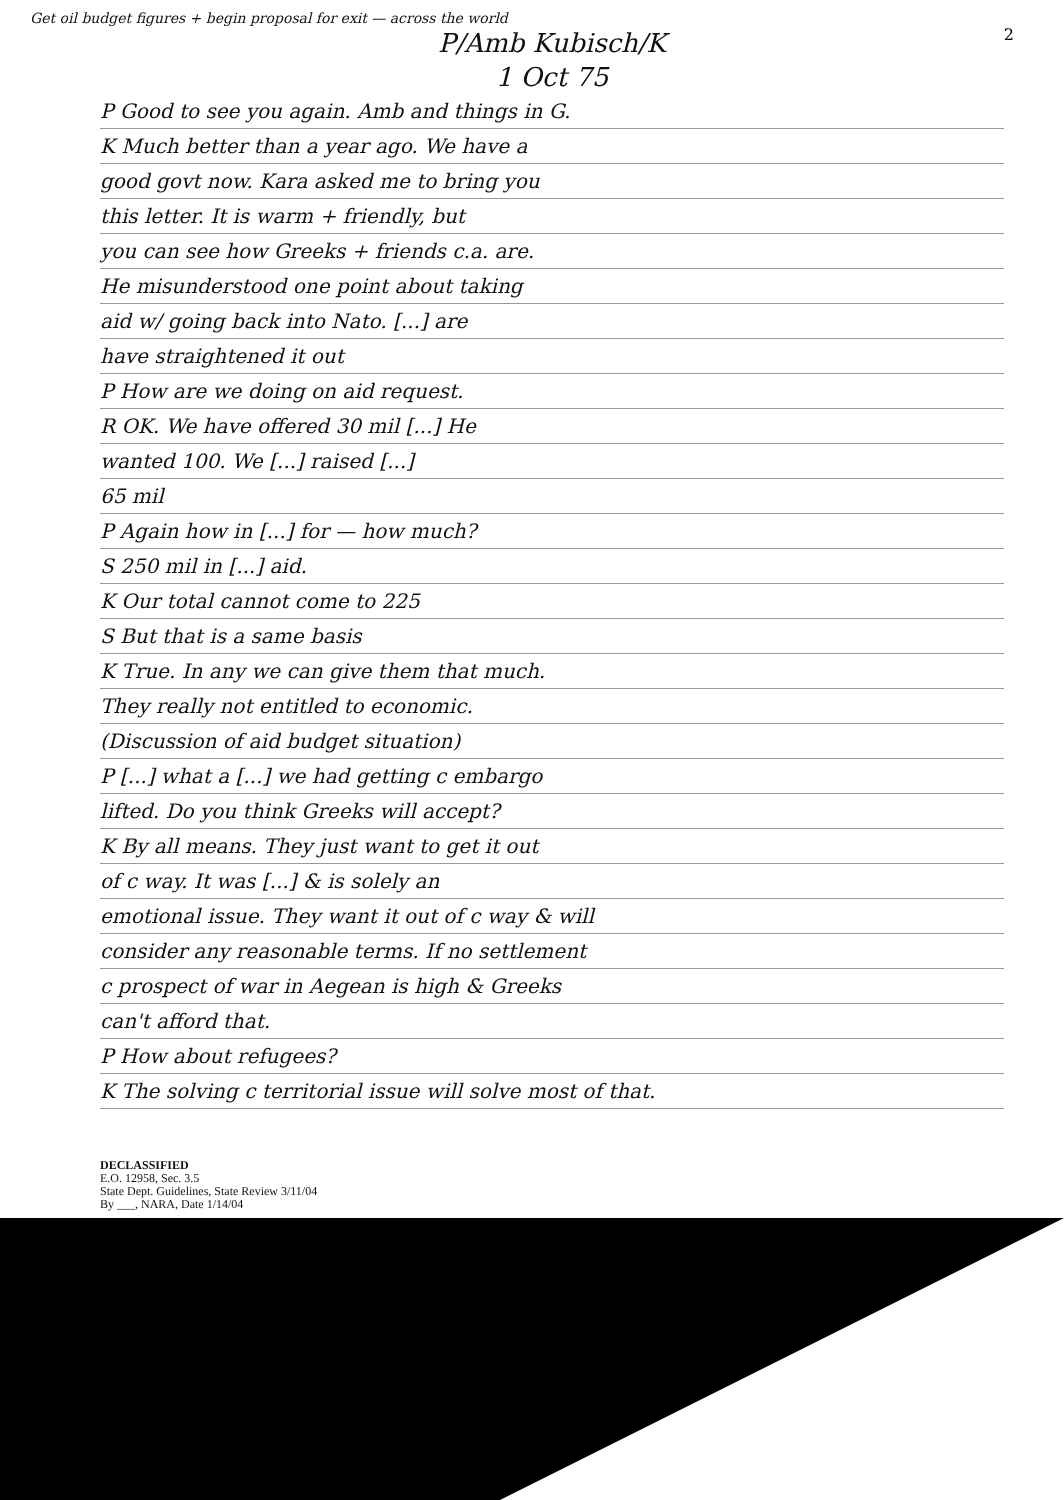2
Get oil budget figures + begin proposal for exit — across the world
P/Amb Kubisch/K
1 Oct 75
P Good to see you again. Amb and things in G.
K Much better than a year ago. We have a
good govt now. Kara asked me to bring you
this letter. It is warm + friendly, but
you can see how Greeks + friends c.a. are.
He misunderstood one point about taking
aid w/ going back into Nato. [...] are
have straightened it out
P How are we doing on aid request.
R OK. We have offered 30 mil [...] He
wanted 100. We [...] raised [...]
65 mil
P Again how in [...] for — how much?
S 250 mil in [...] aid.
K Our total cannot come to 225
S But that is a same basis
K True. In any we can give them that much.
They really not entitled to economic.
(Discussion of aid budget situation)
P [...] what a [...] we had getting c embargo
lifted. Do you think Greeks will accept?
K By all means. They just want to get it out
of c way. It was [...] & is solely an
emotional issue. They want it out of c way & will
consider any reasonable terms. If no settlement
c prospect of war in Aegean is high & Greeks
can't afford that.
P How about refugees?
K The solving c territorial issue will solve most of that.
DECLASSIFIED
E.O. 12958, Sec. 3.5
State Dept. Guidelines, State Review 3/11/04
By ___, NARA, Date 1/14/04